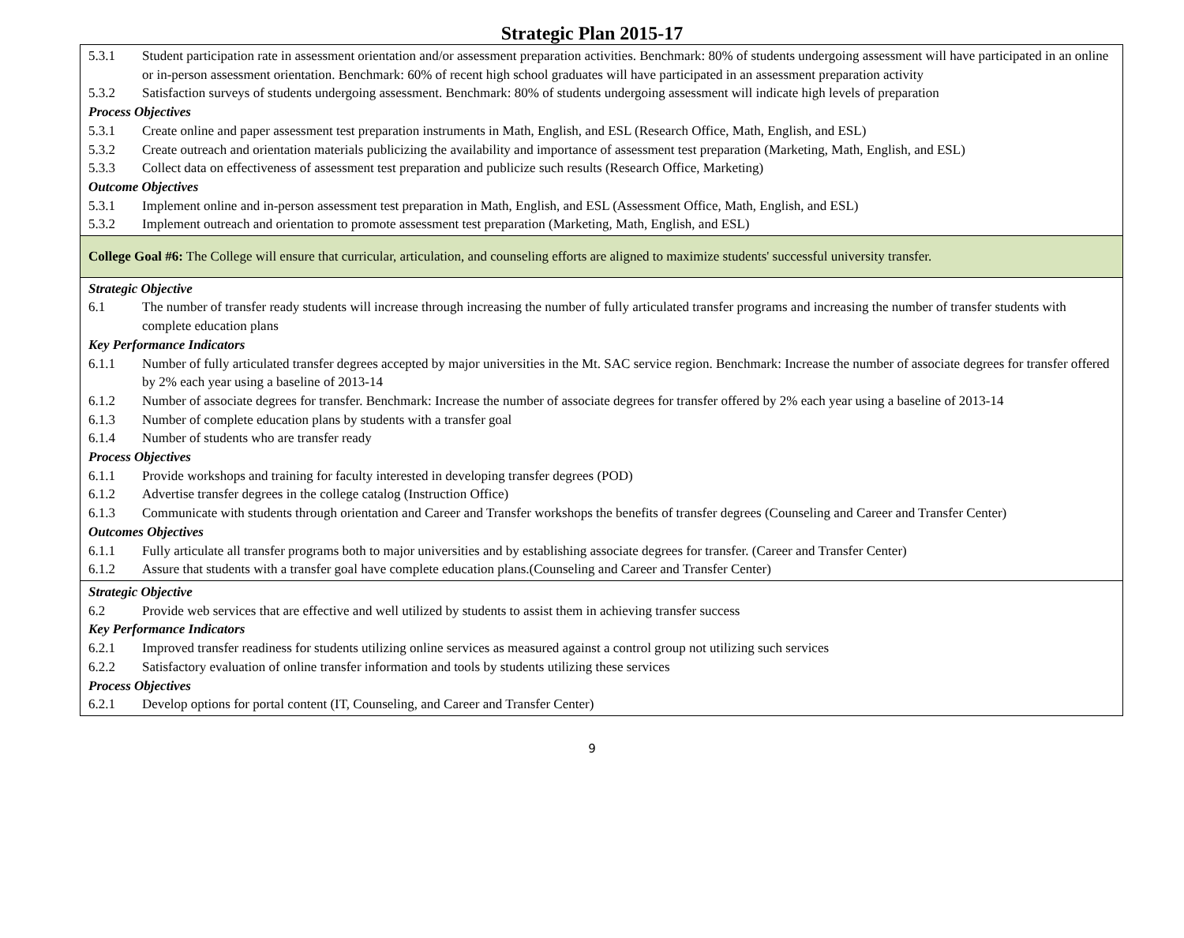Strategic Plan 2015-17
| 5.3.1 Student participation rate in assessment orientation and/or assessment preparation activities. Benchmark: 80% of students undergoing assessment will have participated in an online or in-person assessment orientation. Benchmark: 60% of recent high school graduates will have participated in an assessment preparation activity 5.3.2 Satisfaction surveys of students undergoing assessment. Benchmark: 80% of students undergoing assessment will indicate high levels of preparation Process Objectives 5.3.1 Create online and paper assessment test preparation instruments in Math, English, and ESL (Research Office, Math, English, and ESL) 5.3.2 Create outreach and orientation materials publicizing the availability and importance of assessment test preparation (Marketing, Math, English, and ESL) 5.3.3 Collect data on effectiveness of assessment test preparation and publicize such results (Research Office, Marketing) Outcome Objectives 5.3.1 Implement online and in-person assessment test preparation in Math, English, and ESL (Assessment Office, Math, English, and ESL) 5.3.2 Implement outreach and orientation to promote assessment test preparation (Marketing, Math, English, and ESL) |
| College Goal #6: The College will ensure that curricular, articulation, and counseling efforts are aligned to maximize students' successful university transfer. |
| Strategic Objective 6.1 The number of transfer ready students will increase through increasing the number of fully articulated transfer programs and increasing the number of transfer students with complete education plans Key Performance Indicators 6.1.1 Number of fully articulated transfer degrees accepted by major universities in the Mt. SAC service region. Benchmark: Increase the number of associate degrees for transfer offered by 2% each year using a baseline of 2013-14 6.1.2 Number of associate degrees for transfer. Benchmark: Increase the number of associate degrees for transfer offered by 2% each year using a baseline of 2013-14 6.1.3 Number of complete education plans by students with a transfer goal 6.1.4 Number of students who are transfer ready Process Objectives 6.1.1 Provide workshops and training for faculty interested in developing transfer degrees (POD) 6.1.2 Advertise transfer degrees in the college catalog (Instruction Office) 6.1.3 Communicate with students through orientation and Career and Transfer workshops the benefits of transfer degrees (Counseling and Career and Transfer Center) Outcomes Objectives 6.1.1 Fully articulate all transfer programs both to major universities and by establishing associate degrees for transfer. (Career and Transfer Center) 6.1.2 Assure that students with a transfer goal have complete education plans.(Counseling and Career and Transfer Center) |
| Strategic Objective 6.2 Provide web services that are effective and well utilized by students to assist them in achieving transfer success Key Performance Indicators 6.2.1 Improved transfer readiness for students utilizing online services as measured against a control group not utilizing such services 6.2.2 Satisfactory evaluation of online transfer information and tools by students utilizing these services Process Objectives 6.2.1 Develop options for portal content (IT, Counseling, and Career and Transfer Center) |
9